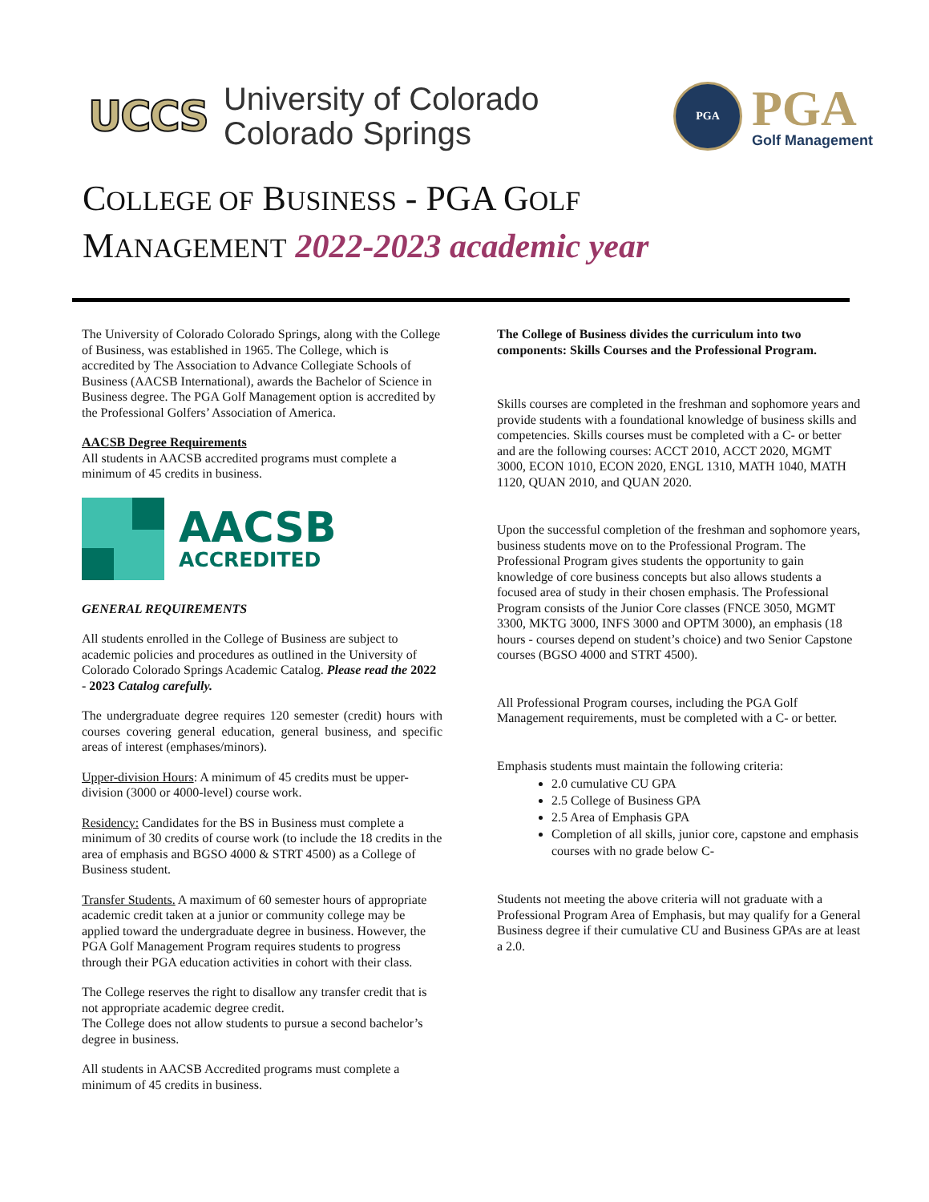UCCS
University of Colorado
Colorado Springs
PGA
PGA
Golf Management
COLLEGE OF BUSINESS - PGA GOLF
MANAGEMENT 2022-2023 academic year
The University of Colorado Colorado Springs, along with the College of Business, was established in 1965. The College, which is accredited by The Association to Advance Collegiate Schools of Business (AACSB International), awards the Bachelor of Science in Business degree. The PGA Golf Management option is accredited by the Professional Golfers’ Association of America.
AACSB Degree Requirements
All students in AACSB accredited programs must complete a minimum of 45 credits in business.
AACSB
ACCREDITED
GENERAL REQUIREMENTS
All students enrolled in the College of Business are subject to academic policies and procedures as outlined in the University of Colorado Colorado Springs Academic Catalog. Please read the 2022 - 2023 Catalog carefully.
The undergraduate degree requires 120 semester (credit) hours with courses covering general education, general business, and specific areas of interest (emphases/minors).
Upper-division Hours: A minimum of 45 credits must be upper-division (3000 or 4000-level) course work.
Residency: Candidates for the BS in Business must complete a minimum of 30 credits of course work (to include the 18 credits in the area of emphasis and BGSO 4000 & STRT 4500) as a College of Business student.
Transfer Students. A maximum of 60 semester hours of appropriate academic credit taken at a junior or community college may be applied toward the undergraduate degree in business. However, the PGA Golf Management Program requires students to progress through their PGA education activities in cohort with their class.
The College reserves the right to disallow any transfer credit that is not appropriate academic degree credit.
The College does not allow students to pursue a second bachelor’s degree in business.
All students in AACSB Accredited programs must complete a minimum of 45 credits in business.
The College of Business divides the curriculum into two components: Skills Courses and the Professional Program.
Skills courses are completed in the freshman and sophomore years and provide students with a foundational knowledge of business skills and competencies. Skills courses must be completed with a C- or better and are the following courses: ACCT 2010, ACCT 2020, MGMT 3000, ECON 1010, ECON 2020, ENGL 1310, MATH 1040, MATH 1120, QUAN 2010, and QUAN 2020.
Upon the successful completion of the freshman and sophomore years, business students move on to the Professional Program. The Professional Program gives students the opportunity to gain knowledge of core business concepts but also allows students a focused area of study in their chosen emphasis. The Professional Program consists of the Junior Core classes (FNCE 3050, MGMT 3300, MKTG 3000, INFS 3000 and OPTM 3000), an emphasis (18 hours - courses depend on student’s choice) and two Senior Capstone courses (BGSO 4000 and STRT 4500).
All Professional Program courses, including the PGA Golf Management requirements, must be completed with a C- or better.
Emphasis students must maintain the following criteria:
2.0 cumulative CU GPA
2.5 College of Business GPA
2.5 Area of Emphasis GPA
Completion of all skills, junior core, capstone and emphasis courses with no grade below C-
Students not meeting the above criteria will not graduate with a Professional Program Area of Emphasis, but may qualify for a General Business degree if their cumulative CU and Business GPAs are at least a 2.0.